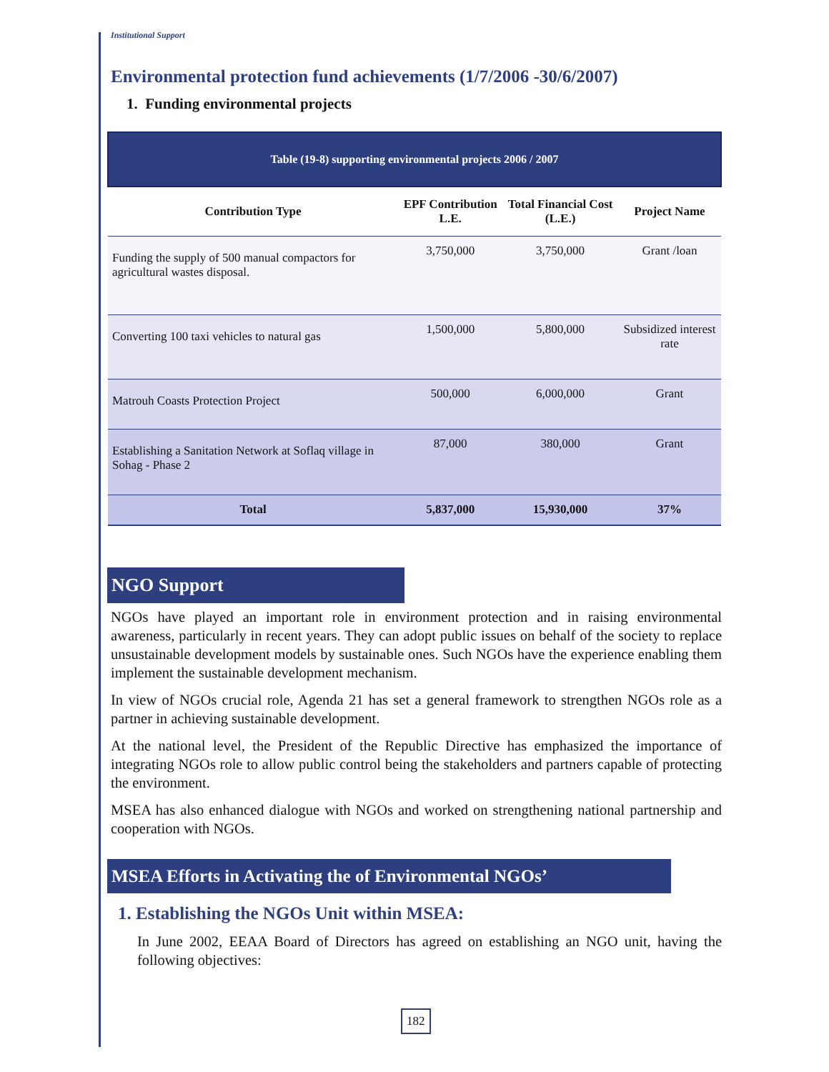Institutional Support
Environmental protection fund achievements (1/7/2006 -30/6/2007)
1. Funding environmental projects
| Table (19-8) supporting environmental projects 2006 / 2007 | | | |
| Contribution Type | EPF Contribution L.E. | Total Financial Cost (L.E.) | Project Name |
| Funding the supply of 500 manual compactors for agricultural wastes disposal. | 3,750,000 | 3,750,000 | Grant /loan |
| Converting 100 taxi vehicles to natural gas | 1,500,000 | 5,800,000 | Subsidized interest rate |
| Matrouh Coasts Protection Project | 500,000 | 6,000,000 | Grant |
| Establishing a Sanitation Network at Soflaq village in Sohag - Phase 2 | 87,000 | 380,000 | Grant |
| Total | 5,837,000 | 15,930,000 | 37% |
NGO Support
NGOs have played an important role in environment protection and in raising environmental awareness, particularly in recent years. They can adopt public issues on behalf of the society to replace unsustainable development models by sustainable ones. Such NGOs have the experience enabling them implement the sustainable development mechanism.
In view of NGOs crucial role, Agenda 21 has set a general framework to strengthen NGOs role as a partner in achieving sustainable development.
At the national level, the President of the Republic Directive has emphasized the importance of integrating NGOs role to allow public control being the stakeholders and partners capable of protecting the environment.
MSEA has also enhanced dialogue with NGOs and worked on strengthening national partnership and cooperation with NGOs.
MSEA Efforts in Activating the of Environmental NGOs’
1. Establishing the NGOs Unit within MSEA:
In June 2002, EEAA Board of Directors has agreed on establishing an NGO unit, having the following objectives:
182